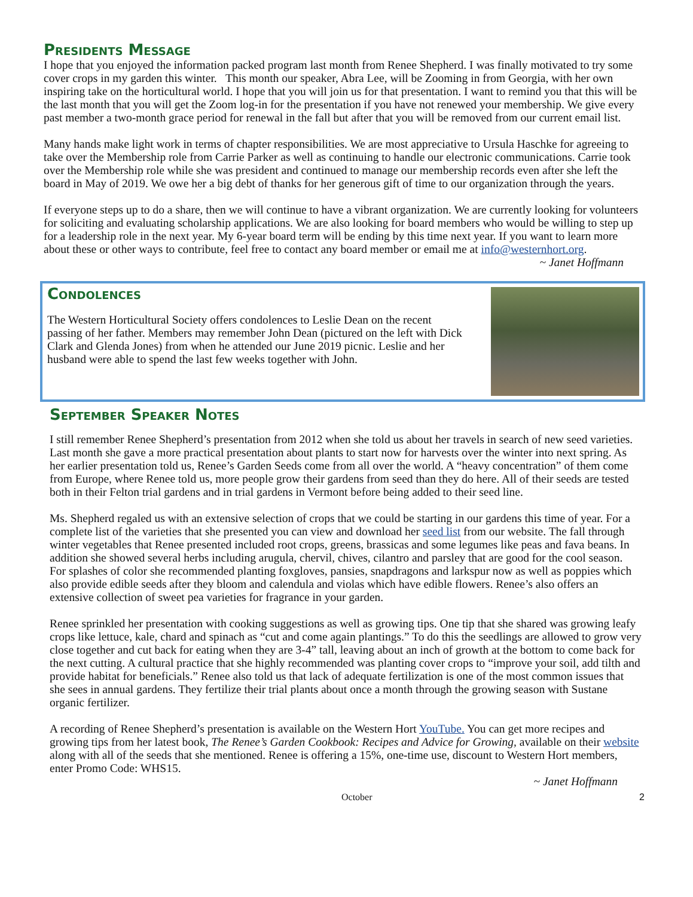Presidents Message
I hope that you enjoyed the information packed program last month from Renee Shepherd. I was finally motivated to try some cover crops in my garden this winter. This month our speaker, Abra Lee, will be Zooming in from Georgia, with her own inspiring take on the horticultural world. I hope that you will join us for that presentation. I want to remind you that this will be the last month that you will get the Zoom log-in for the presentation if you have not renewed your membership. We give every past member a two-month grace period for renewal in the fall but after that you will be removed from our current email list.
Many hands make light work in terms of chapter responsibilities. We are most appreciative to Ursula Haschke for agreeing to take over the Membership role from Carrie Parker as well as continuing to handle our electronic communications. Carrie took over the Membership role while she was president and continued to manage our membership records even after she left the board in May of 2019. We owe her a big debt of thanks for her generous gift of time to our organization through the years.
If everyone steps up to do a share, then we will continue to have a vibrant organization. We are currently looking for volunteers for soliciting and evaluating scholarship applications. We are also looking for board members who would be willing to step up for a leadership role in the next year. My 6-year board term will be ending by this time next year. If you want to learn more about these or other ways to contribute, feel free to contact any board member or email me at info@westernhort.org.
~ Janet Hoffmann
Condolences
The Western Horticultural Society offers condolences to Leslie Dean on the recent passing of her father. Members may remember John Dean (pictured on the left with Dick Clark and Glenda Jones) from when he attended our June 2019 picnic. Leslie and her husband were able to spend the last few weeks together with John.
September Speaker Notes
I still remember Renee Shepherd’s presentation from 2012 when she told us about her travels in search of new seed varieties. Last month she gave a more practical presentation about plants to start now for harvests over the winter into next spring. As her earlier presentation told us, Renee’s Garden Seeds come from all over the world. A “heavy concentration” of them come from Europe, where Renee told us, more people grow their gardens from seed than they do here. All of their seeds are tested both in their Felton trial gardens and in trial gardens in Vermont before being added to their seed line.
Ms. Shepherd regaled us with an extensive selection of crops that we could be starting in our gardens this time of year. For a complete list of the varieties that she presented you can view and download her seed list from our website. The fall through winter vegetables that Renee presented included root crops, greens, brassicas and some legumes like peas and fava beans. In addition she showed several herbs including arugula, chervil, chives, cilantro and parsley that are good for the cool season. For splashes of color she recommended planting foxgloves, pansies, snapdragons and larkspur now as well as poppies which also provide edible seeds after they bloom and calendula and violas which have edible flowers. Renee’s also offers an extensive collection of sweet pea varieties for fragrance in your garden.
Renee sprinkled her presentation with cooking suggestions as well as growing tips. One tip that she shared was growing leafy crops like lettuce, kale, chard and spinach as “cut and come again plantings.” To do this the seedlings are allowed to grow very close together and cut back for eating when they are 3-4” tall, leaving about an inch of growth at the bottom to come back for the next cutting. A cultural practice that she highly recommended was planting cover crops to “improve your soil, add tilth and provide habitat for beneficials.” Renee also told us that lack of adequate fertilization is one of the most common issues that she sees in annual gardens. They fertilize their trial plants about once a month through the growing season with Sustane organic fertilizer.
A recording of Renee Shepherd’s presentation is available on the Western Hort YouTube. You can get more recipes and growing tips from her latest book, The Renee’s Garden Cookbook: Recipes and Advice for Growing, available on their website along with all of the seeds that she mentioned. Renee is offering a 15%, one-time use, discount to Western Hort members, enter Promo Code: WHS15.
~ Janet Hoffmann
October 2